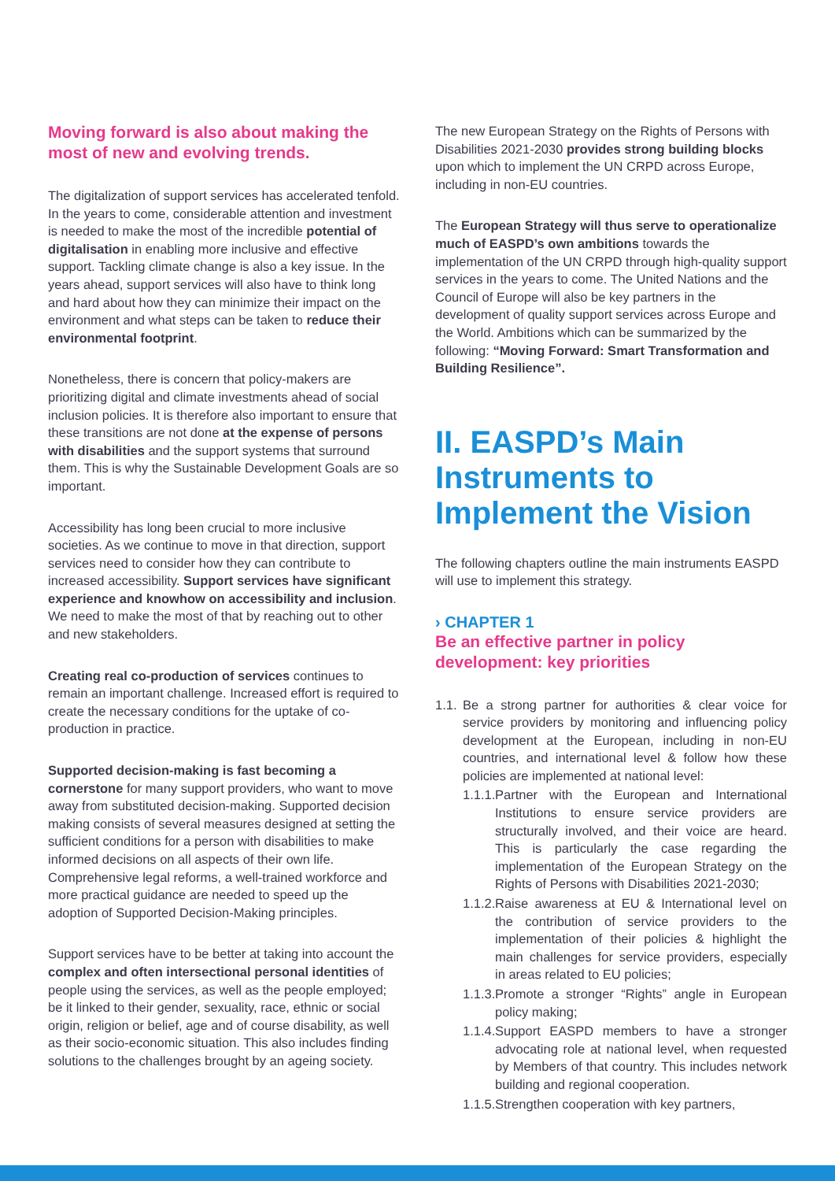Moving forward is also about making the most of new and evolving trends.
The digitalization of support services has accelerated tenfold. In the years to come, considerable attention and investment is needed to make the most of the incredible potential of digitalisation in enabling more inclusive and effective support. Tackling climate change is also a key issue. In the years ahead, support services will also have to think long and hard about how they can minimize their impact on the environment and what steps can be taken to reduce their environmental footprint.
Nonetheless, there is concern that policy-makers are prioritizing digital and climate investments ahead of social inclusion policies. It is therefore also important to ensure that these transitions are not done at the expense of persons with disabilities and the support systems that surround them. This is why the Sustainable Development Goals are so important.
Accessibility has long been crucial to more inclusive societies. As we continue to move in that direction, support services need to consider how they can contribute to increased accessibility. Support services have significant experience and knowhow on accessibility and inclusion. We need to make the most of that by reaching out to other and new stakeholders.
Creating real co-production of services continues to remain an important challenge. Increased effort is required to create the necessary conditions for the uptake of co-production in practice.
Supported decision-making is fast becoming a cornerstone for many support providers, who want to move away from substituted decision-making. Supported decision making consists of several measures designed at setting the sufficient conditions for a person with disabilities to make informed decisions on all aspects of their own life. Comprehensive legal reforms, a well-trained workforce and more practical guidance are needed to speed up the adoption of Supported Decision-Making principles.
Support services have to be better at taking into account the complex and often intersectional personal identities of people using the services, as well as the people employed; be it linked to their gender, sexuality, race, ethnic or social origin, religion or belief, age and of course disability, as well as their socio-economic situation. This also includes finding solutions to the challenges brought by an ageing society.
The new European Strategy on the Rights of Persons with Disabilities 2021-2030 provides strong building blocks upon which to implement the UN CRPD across Europe, including in non-EU countries.
The European Strategy will thus serve to operationalize much of EASPD’s own ambitions towards the implementation of the UN CRPD through high-quality support services in the years to come. The United Nations and the Council of Europe will also be key partners in the development of quality support services across Europe and the World. Ambitions which can be summarized by the following: “Moving Forward: Smart Transformation and Building Resilience”.
II. EASPD’s Main Instruments to Implement the Vision
The following chapters outline the main instruments EASPD will use to implement this strategy.
› CHAPTER 1
Be an effective partner in policy development: key priorities
1.1. Be a strong partner for authorities & clear voice for service providers by monitoring and influencing policy development at the European, including in non-EU countries, and international level & follow how these policies are implemented at national level:
1.1.1. Partner with the European and International Institutions to ensure service providers are structurally involved, and their voice are heard. This is particularly the case regarding the implementation of the European Strategy on the Rights of Persons with Disabilities 2021-2030;
1.1.2. Raise awareness at EU & International level on the contribution of service providers to the implementation of their policies & highlight the main challenges for service providers, especially in areas related to EU policies;
1.1.3. Promote a stronger “Rights” angle in European policy making;
1.1.4. Support EASPD members to have a stronger advocating role at national level, when requested by Members of that country. This includes network building and regional cooperation.
1.1.5. Strengthen cooperation with key partners,